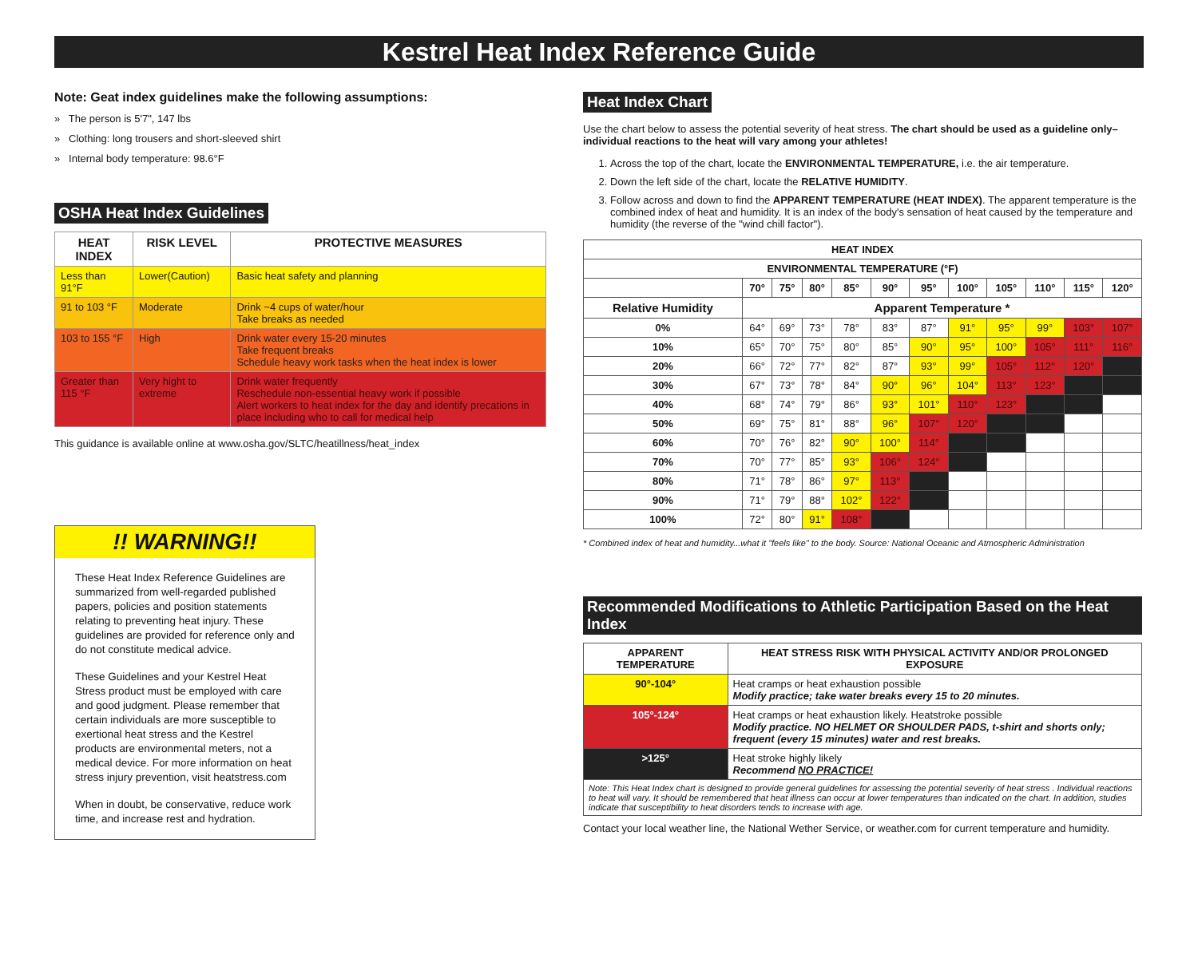Kestrel Heat Index Reference Guide
Note: Geat index guidelines make the following assumptions:
» The person is 5'7", 147 lbs
» Clothing: long trousers and short-sleeved shirt
» Internal body temperature: 98.6°F
OSHA Heat Index Guidelines
| HEAT INDEX | RISK LEVEL | PROTECTIVE MEASURES |
| --- | --- | --- |
| Less than 91°F | Lower(Caution) | Basic heat safety and planning |
| 91 to 103 °F | Moderate | Drink ~4 cups of water/hour Take breaks as needed |
| 103 to 155 °F | High | Drink water every 15-20 minutes Take frequent breaks Schedule heavy work tasks when the heat index is lower |
| Greater than 115 °F | Very hight to extreme | Drink water frequently Reschedule non-essential heavy work if possible Alert workers to heat index for the day and identify precations in place including who to call for medical help |
This guidance is available online at www.osha.gov/SLTC/heatillness/heat_index
!! WARNING!!
These Heat Index Reference Guidelines are summarized from well-regarded published papers, policies and position statements relating to preventing heat injury. These guidelines are provided for reference only and do not constitute medical advice.
These Guidelines and your Kestrel Heat Stress product must be employed with care and good judgment. Please remember that certain individuals are more susceptible to exertional heat stress and the Kestrel products are environmental meters, not a medical device. For more information on heat stress injury prevention, visit heatstress.com
When in doubt, be conservative, reduce work time, and increase rest and hydration.
Heat Index Chart
Use the chart below to assess the potential severity of heat stress. The chart should be used as a guideline only–individual reactions to the heat will vary among your athletes!
1. Across the top of the chart, locate the ENVIRONMENTAL TEMPERATURE, i.e. the air temperature.
2. Down the left side of the chart, locate the RELATIVE HUMIDITY.
3. Follow across and down to find the APPARENT TEMPERATURE (HEAT INDEX). The apparent temperature is the combined index of heat and humidity. It is an index of the body's sensation of heat caused by the temperature and humidity (the reverse of the "wind chill factor").
| HEAT INDEX | | | | | | | | | | | |
| --- | --- | --- | --- | --- | --- | --- | --- | --- | --- | --- | --- |
| ENVIRONMENTAL TEMPERATURE (°F) | | | | | | | | | | | |
| | 70° | 75° | 80° | 85° | 90° | 95° | 100° | 105° | 110° | 115° | 120° |
| Relative Humidity | Apparent Temperature * | | | | | | | | | | |
| 0% | 64° | 69° | 73° | 78° | 83° | 87° | 91° | 95° | 99° | 103° | 107° |
| 10% | 65° | 70° | 75° | 80° | 85° | 90° | 95° | 100° | 105° | 111° | 116° |
| 20% | 66° | 72° | 77° | 82° | 87° | 93° | 99° | 105° | 112° | 120° | |
| 30% | 67° | 73° | 78° | 84° | 90° | 96° | 104° | 113° | 123° | | |
| 40% | 68° | 74° | 79° | 86° | 93° | 101° | 110° | 123° | | | |
| 50% | 69° | 75° | 81° | 88° | 96° | 107° | 120° | | | | |
| 60% | 70° | 76° | 82° | 90° | 100° | 114° | | | | | |
| 70% | 70° | 77° | 85° | 93° | 106° | 124° | | | | | |
| 80% | 71° | 78° | 86° | 97° | 113° | | | | | | |
| 90% | 71° | 79° | 88° | 102° | 122° | | | | | | |
| 100% | 72° | 80° | 91° | 108° | | | | | | | |
* Combined index of heat and humidity...what it "feels like" to the body. Source: National Oceanic and Atmospheric Administration
Recommended Modifications to Athletic Participation Based on the Heat Index
| APPARENT TEMPERATURE | HEAT STRESS RISK WITH PHYSICAL ACTIVITY AND/OR PROLONGED EXPOSURE |
| --- | --- |
| 90°-104° | Heat cramps or heat exhaustion possible Modify practice; take water breaks every 15 to 20 minutes. |
| 105°-124° | Heat cramps or heat exhaustion likely. Heatstroke possible Modify practice. NO HELMET OR SHOULDER PADS, t-shirt and shorts only; frequent (every 15 minutes) water and rest breaks. |
| >125° | Heat stroke highly likely Recommend NO PRACTICE! |
| Note: This Heat Index chart is designed to provide general guidelines for assessing the potential severity of heat stress . Individual reactions to heat will vary. It should be remembered that heat illness can occur at lower temperatures than indicated on the chart. In addition, studies indicate that susceptibility to heat disorders tends to increase with age. | |
Contact your local weather line, the National Wether Service, or weather.com for current temperature and humidity.